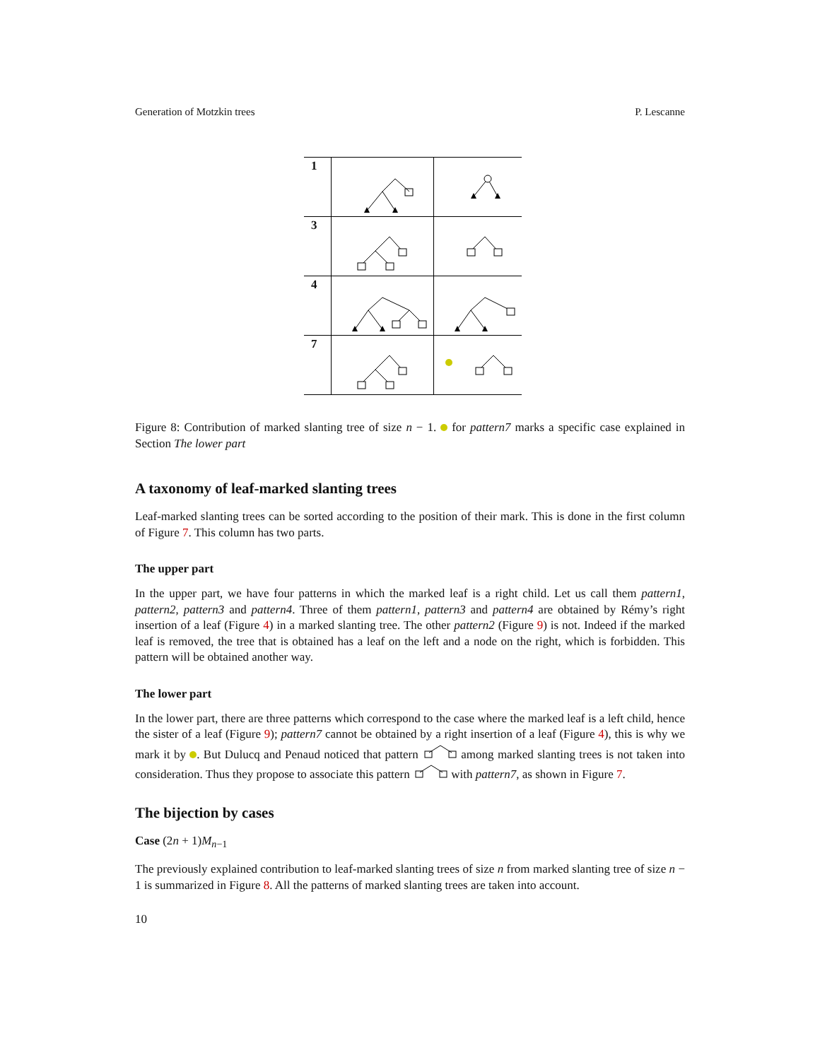Generation of Motzkin trees P. Lescanne
| 1 | | |
| 3 | | |
| 4 | | |
| 7 | | |
Figure 8: Contribution of marked slanting tree of size n − 1. for pattern7 marks a specific case explained in Section The lower part
A taxonomy of leaf-marked slanting trees
Leaf-marked slanting trees can be sorted according to the position of their mark. This is done in the first column of Figure 7. This column has two parts.
The upper part
In the upper part, we have four patterns in which the marked leaf is a right child. Let us call them pattern1, pattern2, pattern3 and pattern4. Three of them pattern1, pattern3 and pattern4 are obtained by Rémy’s right insertion of a leaf (Figure 4) in a marked slanting tree. The other pattern2 (Figure 9) is not. Indeed if the marked leaf is removed, the tree that is obtained has a leaf on the left and a node on the right, which is forbidden. This pattern will be obtained another way.
The lower part
In the lower part, there are three patterns which correspond to the case where the marked leaf is a left child, hence the sister of a leaf (Figure 9); pattern7 cannot be obtained by a right insertion of a leaf (Figure 4), this is why we mark it by . But Dulucq and Penaud noticed that pattern among marked slanting trees is not taken into consideration. Thus they propose to associate this pattern with pattern7, as shown in Figure 7.
The bijection by cases
Case (2n + 1)M<sub>n−1</sub>
The previously explained contribution to leaf-marked slanting trees of size n from marked slanting tree of size n − 1 is summarized in Figure 8. All the patterns of marked slanting trees are taken into account.
10